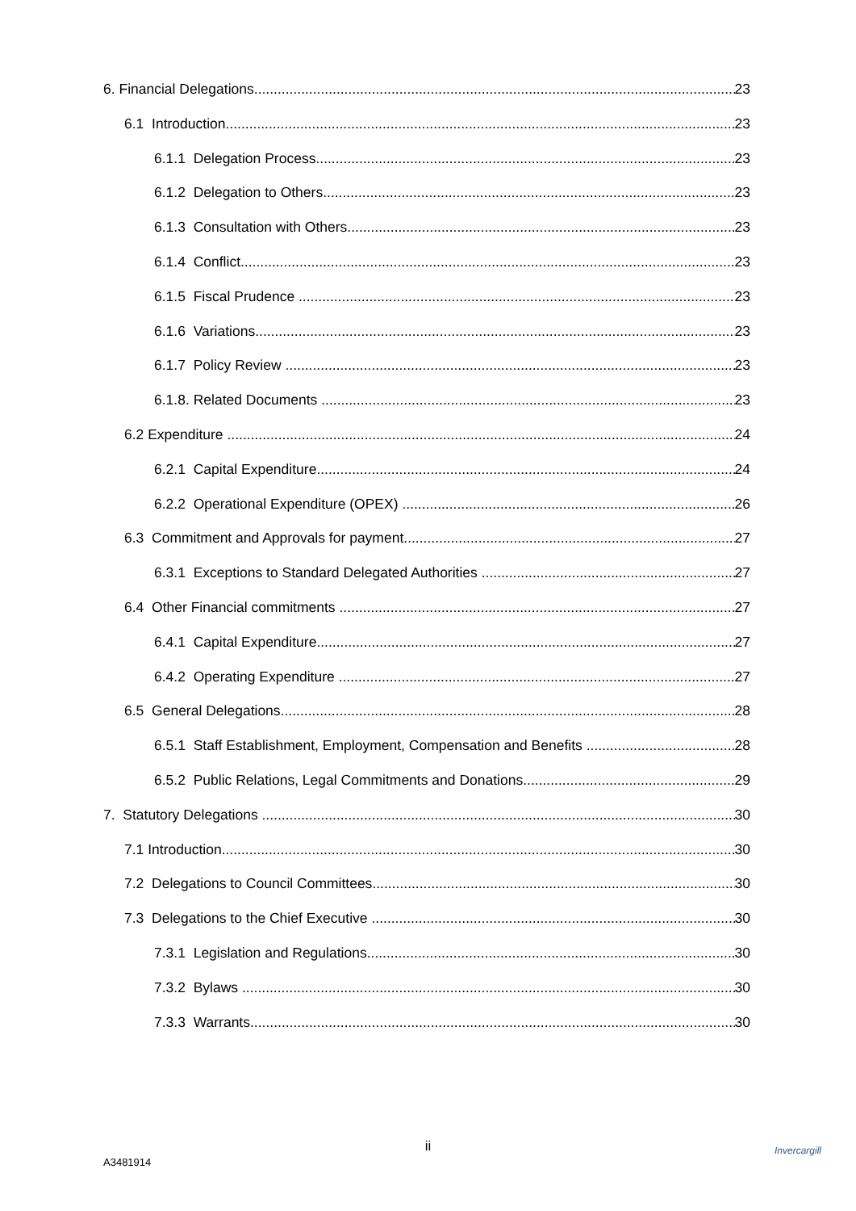6. Financial Delegations 23
6.1 Introduction 23
6.1.1 Delegation Process 23
6.1.2 Delegation to Others 23
6.1.3 Consultation with Others 23
6.1.4 Conflict 23
6.1.5 Fiscal Prudence 23
6.1.6 Variations 23
6.1.7 Policy Review 23
6.1.8. Related Documents 23
6.2 Expenditure 24
6.2.1 Capital Expenditure 24
6.2.2 Operational Expenditure (OPEX) 26
6.3 Commitment and Approvals for payment 27
6.3.1 Exceptions to Standard Delegated Authorities 27
6.4 Other Financial commitments 27
6.4.1 Capital Expenditure 27
6.4.2 Operating Expenditure 27
6.5 General Delegations 28
6.5.1 Staff Establishment, Employment, Compensation and Benefits 28
6.5.2 Public Relations, Legal Commitments and Donations 29
7. Statutory Delegations 30
7.1 Introduction 30
7.2 Delegations to Council Committees 30
7.3 Delegations to the Chief Executive 30
7.3.1 Legislation and Regulations 30
7.3.2 Bylaws 30
7.3.3 Warrants 30
ii
A3481914
Invercargill